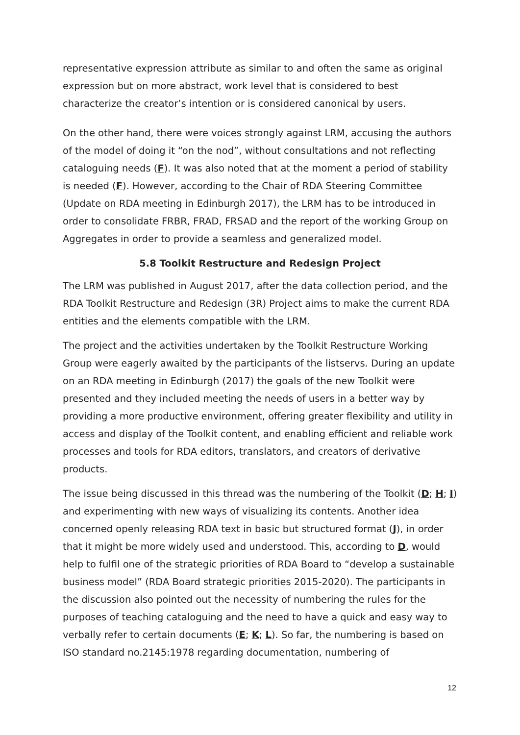representative expression attribute as similar to and often the same as original expression but on more abstract, work level that is considered to best characterize the creator’s intention or is considered canonical by users.
On the other hand, there were voices strongly against LRM, accusing the authors of the model of doing it “on the nod”, without consultations and not reflecting cataloguing needs (F). It was also noted that at the moment a period of stability is needed (F). However, according to the Chair of RDA Steering Committee (Update on RDA meeting in Edinburgh 2017), the LRM has to be introduced in order to consolidate FRBR, FRAD, FRSAD and the report of the working Group on Aggregates in order to provide a seamless and generalized model.
5.8 Toolkit Restructure and Redesign Project
The LRM was published in August 2017, after the data collection period, and the RDA Toolkit Restructure and Redesign (3R) Project aims to make the current RDA entities and the elements compatible with the LRM.
The project and the activities undertaken by the Toolkit Restructure Working Group were eagerly awaited by the participants of the listservs. During an update on an RDA meeting in Edinburgh (2017) the goals of the new Toolkit were presented and they included meeting the needs of users in a better way by providing a more productive environment, offering greater flexibility and utility in access and display of the Toolkit content, and enabling efficient and reliable work processes and tools for RDA editors, translators, and creators of derivative products.
The issue being discussed in this thread was the numbering of the Toolkit (D; H; I) and experimenting with new ways of visualizing its contents. Another idea concerned openly releasing RDA text in basic but structured format (J), in order that it might be more widely used and understood. This, according to D, would help to fulfil one of the strategic priorities of RDA Board to “develop a sustainable business model” (RDA Board strategic priorities 2015-2020). The participants in the discussion also pointed out the necessity of numbering the rules for the purposes of teaching cataloguing and the need to have a quick and easy way to verbally refer to certain documents (E; K; L). So far, the numbering is based on ISO standard no.2145:1978 regarding documentation, numbering of
12